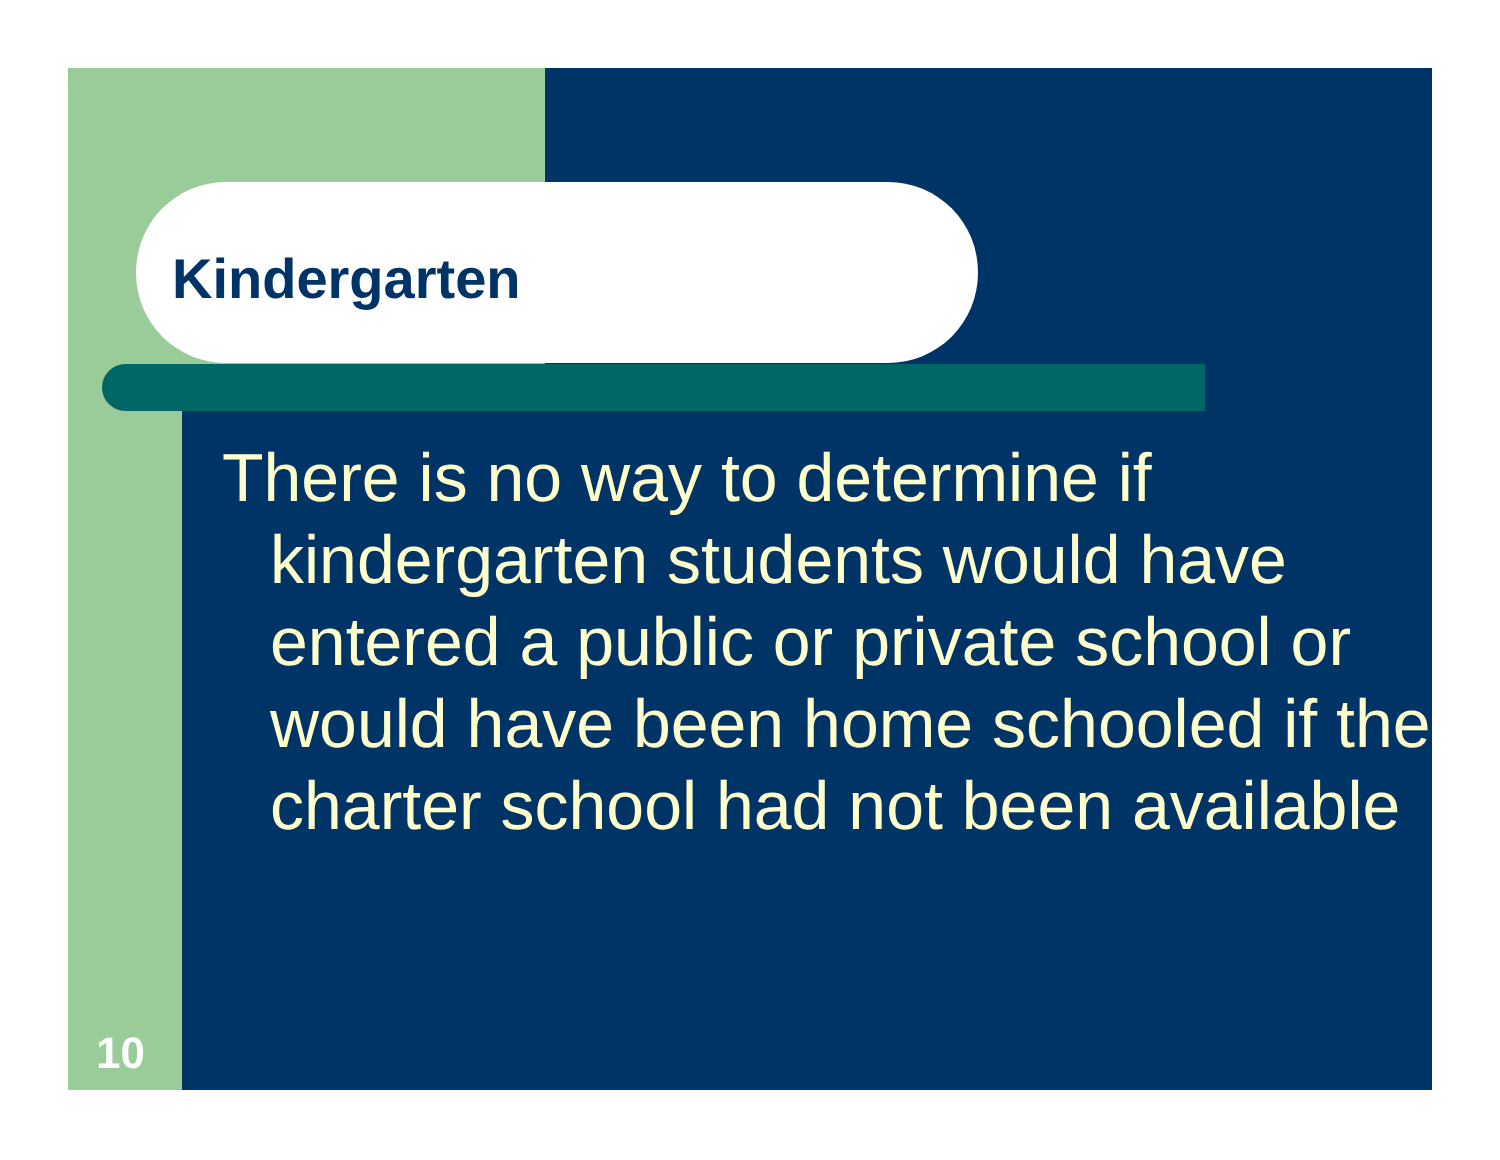Kindergarten
There is no way to determine if kindergarten students would have entered a public or private school or would have been home schooled if the charter school had not been available
10